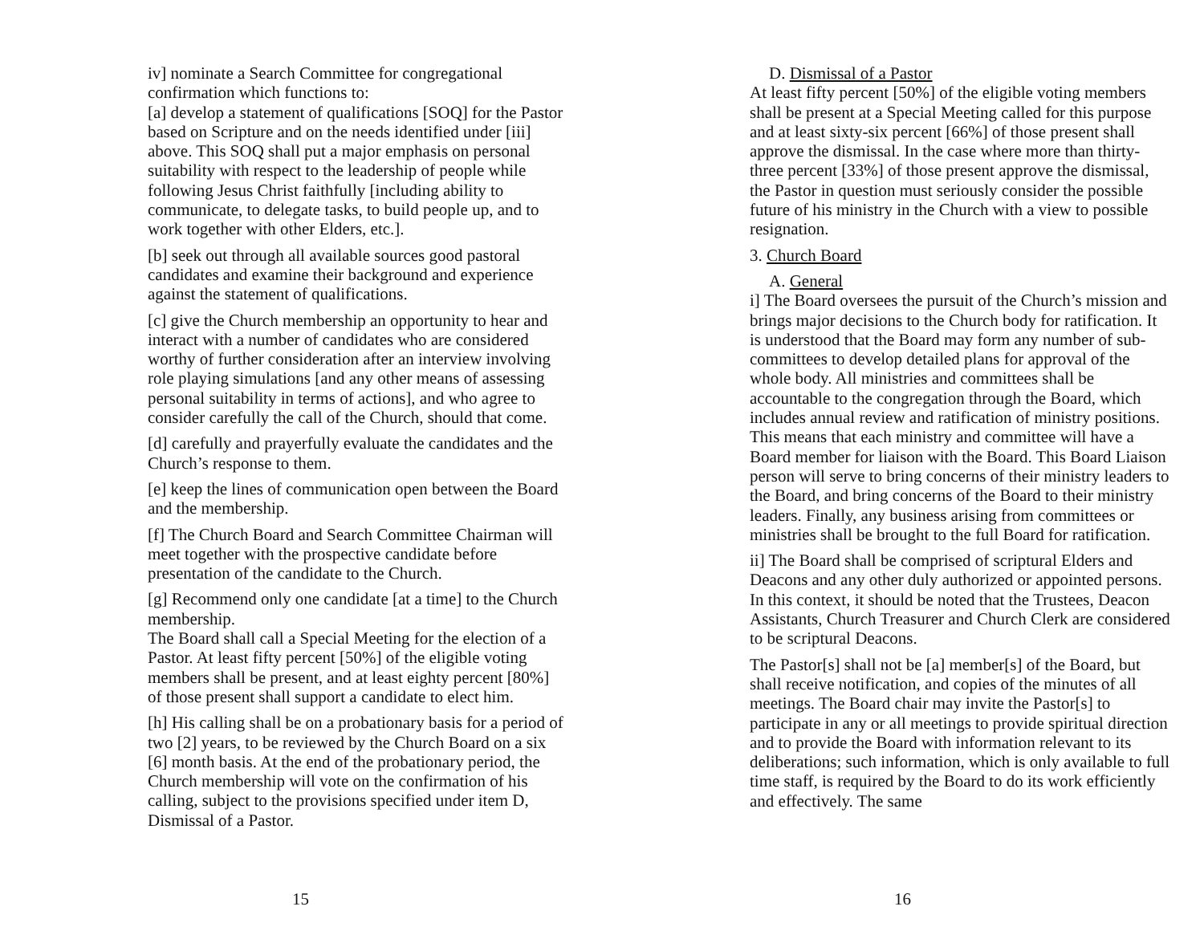iv] nominate a Search Committee for congregational confirmation which functions to:
[a] develop a statement of qualifications [SOQ] for the Pastor based on Scripture and on the needs identified under [iii] above. This SOQ shall put a major emphasis on personal suitability with respect to the leadership of people while following Jesus Christ faithfully [including ability to communicate, to delegate tasks, to build people up, and to work together with other Elders, etc.].
[b] seek out through all available sources good pastoral candidates and examine their background and experience against the statement of qualifications.
[c] give the Church membership an opportunity to hear and interact with a number of candidates who are considered worthy of further consideration after an interview involving role playing simulations [and any other means of assessing personal suitability in terms of actions], and who agree to consider carefully the call of the Church, should that come.
[d] carefully and prayerfully evaluate the candidates and the Church’s response to them.
[e] keep the lines of communication open between the Board and the membership.
[f] The Church Board and Search Committee Chairman will meet together with the prospective candidate before presentation of the candidate to the Church.
[g] Recommend only one candidate [at a time] to the Church membership.
The Board shall call a Special Meeting for the election of a Pastor. At least fifty percent [50%] of the eligible voting members shall be present, and at least eighty percent [80%] of those present shall support a candidate to elect him.
[h] His calling shall be on a probationary basis for a period of two [2] years, to be reviewed by the Church Board on a six [6] month basis. At the end of the probationary period, the Church membership will vote on the confirmation of his calling, subject to the provisions specified under item D, Dismissal of a Pastor.
15
D. Dismissal of a Pastor
At least fifty percent [50%] of the eligible voting members shall be present at a Special Meeting called for this purpose and at least sixty-six percent [66%] of those present shall approve the dismissal. In the case where more than thirty-three percent [33%] of those present approve the dismissal, the Pastor in question must seriously consider the possible future of his ministry in the Church with a view to possible resignation.
3. Church Board
A. General
i] The Board oversees the pursuit of the Church’s mission and brings major decisions to the Church body for ratification. It is understood that the Board may form any number of sub-committees to develop detailed plans for approval of the whole body. All ministries and committees shall be accountable to the congregation through the Board, which includes annual review and ratification of ministry positions. This means that each ministry and committee will have a Board member for liaison with the Board. This Board Liaison person will serve to bring concerns of their ministry leaders to the Board, and bring concerns of the Board to their ministry leaders. Finally, any business arising from committees or ministries shall be brought to the full Board for ratification.
ii] The Board shall be comprised of scriptural Elders and Deacons and any other duly authorized or appointed persons. In this context, it should be noted that the Trustees, Deacon Assistants, Church Treasurer and Church Clerk are considered to be scriptural Deacons.
The Pastor[s] shall not be [a] member[s] of the Board, but shall receive notification, and copies of the minutes of all meetings. The Board chair may invite the Pastor[s] to participate in any or all meetings to provide spiritual direction and to provide the Board with information relevant to its deliberations; such information, which is only available to full time staff, is required by the Board to do its work efficiently and effectively. The same
16